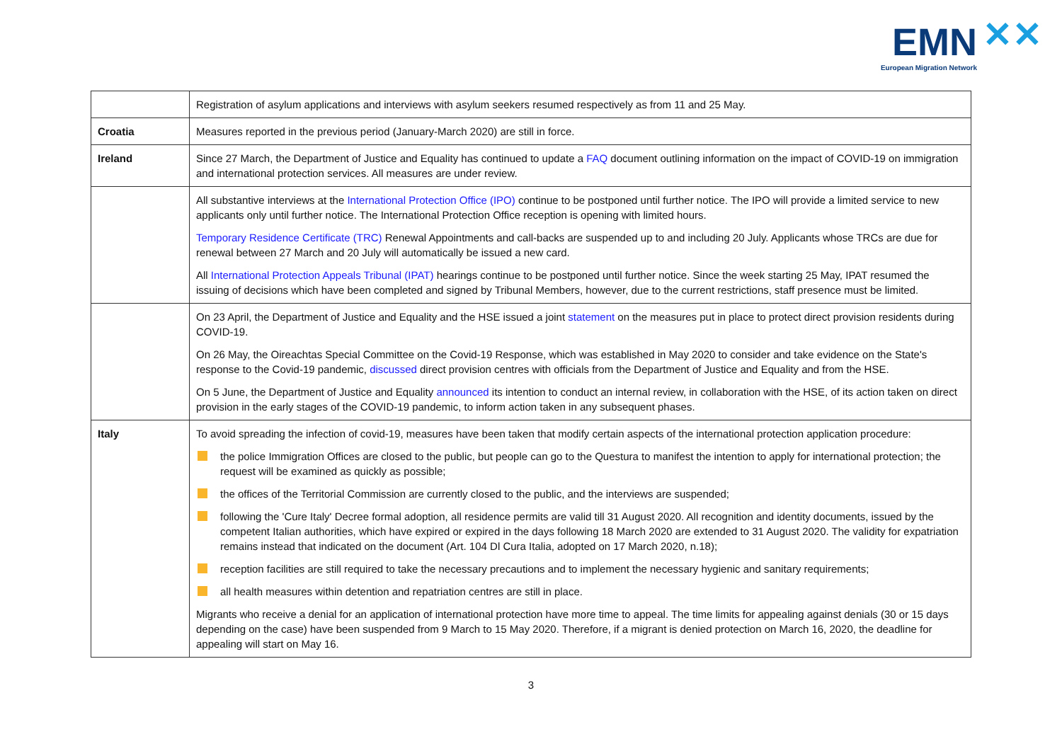EMN ✕✕
European Migration Network
| | Registration of asylum applications and interviews with asylum seekers resumed respectively as from 11 and 25 May. |
| Croatia | Measures reported in the previous period (January-March 2020) are still in force. |
| Ireland | Since 27 March, the Department of Justice and Equality has continued to update a FAQ document outlining information on the impact of COVID-19 on immigration and international protection services. All measures are under review. |
| | All substantive interviews at the International Protection Office (IPO) continue to be postponed until further notice. The IPO will provide a limited service to new applicants only until further notice. The International Protection Office reception is opening with limited hours. Temporary Residence Certificate (TRC) Renewal Appointments and call-backs are suspended up to and including 20 July. Applicants whose TRCs are due for renewal between 27 March and 20 July will automatically be issued a new card. All International Protection Appeals Tribunal (IPAT) hearings continue to be postponed until further notice. Since the week starting 25 May, IPAT resumed the issuing of decisions which have been completed and signed by Tribunal Members, however, due to the current restrictions, staff presence must be limited. |
| | On 23 April, the Department of Justice and Equality and the HSE issued a joint statement on the measures put in place to protect direct provision residents during COVID-19. On 26 May, the Oireachtas Special Committee on the Covid-19 Response, which was established in May 2020 to consider and take evidence on the State's response to the Covid-19 pandemic, discussed direct provision centres with officials from the Department of Justice and Equality and from the HSE. On 5 June, the Department of Justice and Equality announced its intention to conduct an internal review, in collaboration with the HSE, of its action taken on direct provision in the early stages of the COVID-19 pandemic, to inform action taken in any subsequent phases. |
| Italy | To avoid spreading the infection of covid-19, measures have been taken that modify certain aspects of the international protection application procedure: the police Immigration Offices are closed to the public, but people can go to the Questura to manifest the intention to apply for international protection; the request will be examined as quickly as possible; the offices of the Territorial Commission are currently closed to the public, and the interviews are suspended; following the 'Cure Italy' Decree formal adoption, all residence permits are valid till 31 August 2020. All recognition and identity documents, issued by the competent Italian authorities, which have expired or expired in the days following 18 March 2020 are extended to 31 August 2020. The validity for expatriation remains instead that indicated on the document (Art. 104 Dl Cura Italia, adopted on 17 March 2020, n.18); reception facilities are still required to take the necessary precautions and to implement the necessary hygienic and sanitary requirements; all health measures within detention and repatriation centres are still in place. Migrants who receive a denial for an application of international protection have more time to appeal. The time limits for appealing against denials (30 or 15 days depending on the case) have been suspended from 9 March to 15 May 2020. Therefore, if a migrant is denied protection on March 16, 2020, the deadline for appealing will start on May 16. |
3